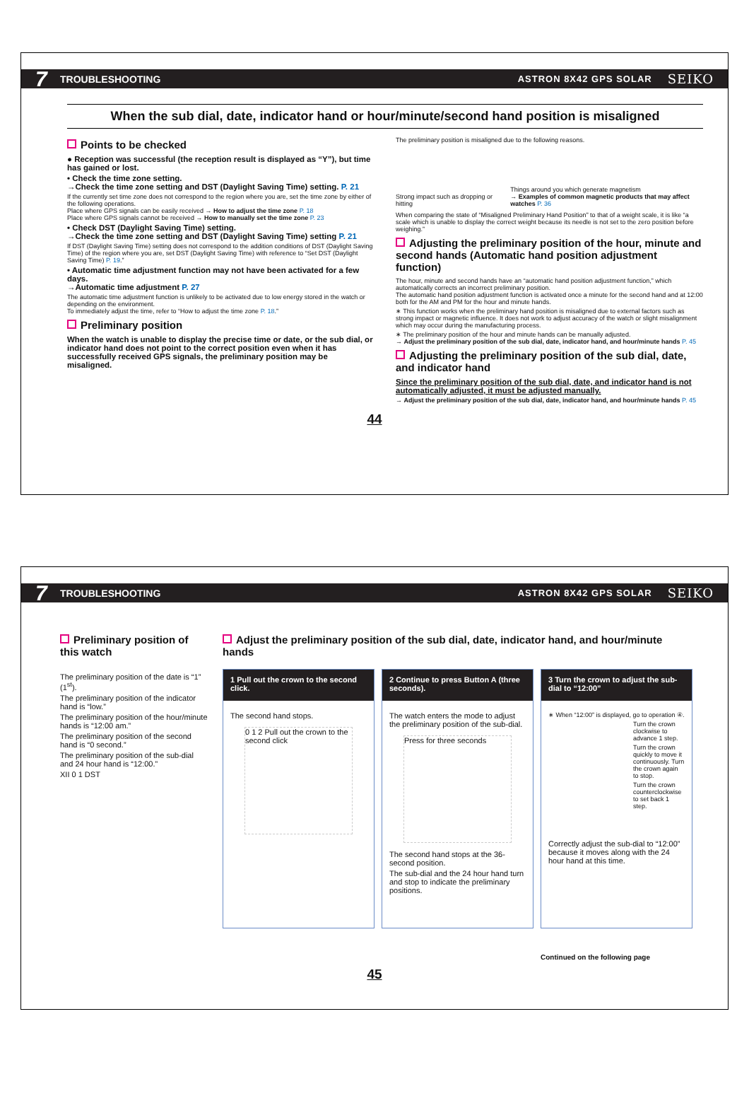7 TROUBLESHOOTING ASTRON 8X42 GPS SOLAR SEIKO
When the sub dial, date, indicator hand or hour/minute/second hand position is misaligned
Points to be checked
● Reception was successful (the reception result is displayed as “Y”), but time has gained or lost.
• Check the time zone setting.
→Check the time zone setting and DST (Daylight Saving Time) setting. P. 21
If the currently set time zone does not correspond to the region where you are, set the time zone by either of the following operations.
Place where GPS signals can be easily received → How to adjust the time zone P. 18
Place where GPS signals cannot be received → How to manually set the time zone P. 23
• Check DST (Daylight Saving Time) setting.
→Check the time zone setting and DST (Daylight Saving Time) setting P. 21
If DST (Daylight Saving Time) setting does not correspond to the addition conditions of DST (Daylight Saving Time) of the region where you are, set DST (Daylight Saving Time) with reference to “Set DST (Daylight Saving Time) P. 19.”
• Automatic time adjustment function may not have been activated for a few days.
→Automatic time adjustment P. 27
The automatic time adjustment function is unlikely to be activated due to low energy stored in the watch or depending on the environment.
To immediately adjust the time, refer to “How to adjust the time zone P. 18.”
Preliminary position
When the watch is unable to display the precise time or date, or the sub dial, or indicator hand does not point to the correct position even when it has successfully received GPS signals, the preliminary position may be misaligned.
The preliminary position is misaligned due to the following reasons.
Strong impact such as dropping or hitting
Things around you which generate magnetism
→ Examples of common magnetic products that may affect watches P. 36
When comparing the state of “Misaligned Preliminary Hand Position” to that of a weight scale, it is like “a scale which is unable to display the correct weight because its needle is not set to the zero position before weighing.”
Adjusting the preliminary position of the hour, minute and second hands (Automatic hand position adjustment function)
The hour, minute and second hands have an “automatic hand position adjustment function,” which automatically corrects an incorrect preliminary position.
The automatic hand position adjustment function is activated once a minute for the second hand and at 12:00 both for the AM and PM for the hour and minute hands.
∗ This function works when the preliminary hand position is misaligned due to external factors such as strong impact or magnetic influence. It does not work to adjust accuracy of the watch or slight misalignment which may occur during the manufacturing process.
∗ The preliminary position of the hour and minute hands can be manually adjusted.
→ Adjust the preliminary position of the sub dial, date, indicator hand, and hour/minute hands P. 45
Adjusting the preliminary position of the sub dial, date, and indicator hand
Since the preliminary position of the sub dial, date, and indicator hand is not automatically adjusted, it must be adjusted manually.
→ Adjust the preliminary position of the sub dial, date, indicator hand, and hour/minute hands P. 45
44
7 TROUBLESHOOTING ASTRON 8X42 GPS SOLAR SEIKO
Preliminary position of this watch
The preliminary position of the date is “1” (1<sup>st</sup>).
The preliminary position of the indicator hand is “low.”
The preliminary position of the hour/minute hands is “12:00 am.”
The preliminary position of the second hand is “0 second.”
The preliminary position of the sub-dial and 24 hour hand is “12:00.”
XII 0 1 DST
Adjust the preliminary position of the sub dial, date, indicator hand, and hour/minute hands
1 Pull out the crown to the second click.
The second hand stops.
0 1 2 Pull out the crown to the second click
2 Continue to press Button A (three seconds).
The watch enters the mode to adjust the preliminary position of the sub-dial.
Press for three seconds
The second hand stops at the 36-second position.
The sub-dial and the 24 hour hand turn and stop to indicate the preliminary positions.
3 Turn the crown to adjust the sub-dial to “12:00”
∗ When “12:00” is displayed, go to operation ④.
Turn the crown clockwise to advance 1 step.
Turn the crown quickly to move it continuously. Turn the crown again to stop.
Turn the crown counterclockwise to set back 1 step.
Correctly adjust the sub-dial to “12:00” because it moves along with the 24 hour hand at this time.
Continued on the following page
45